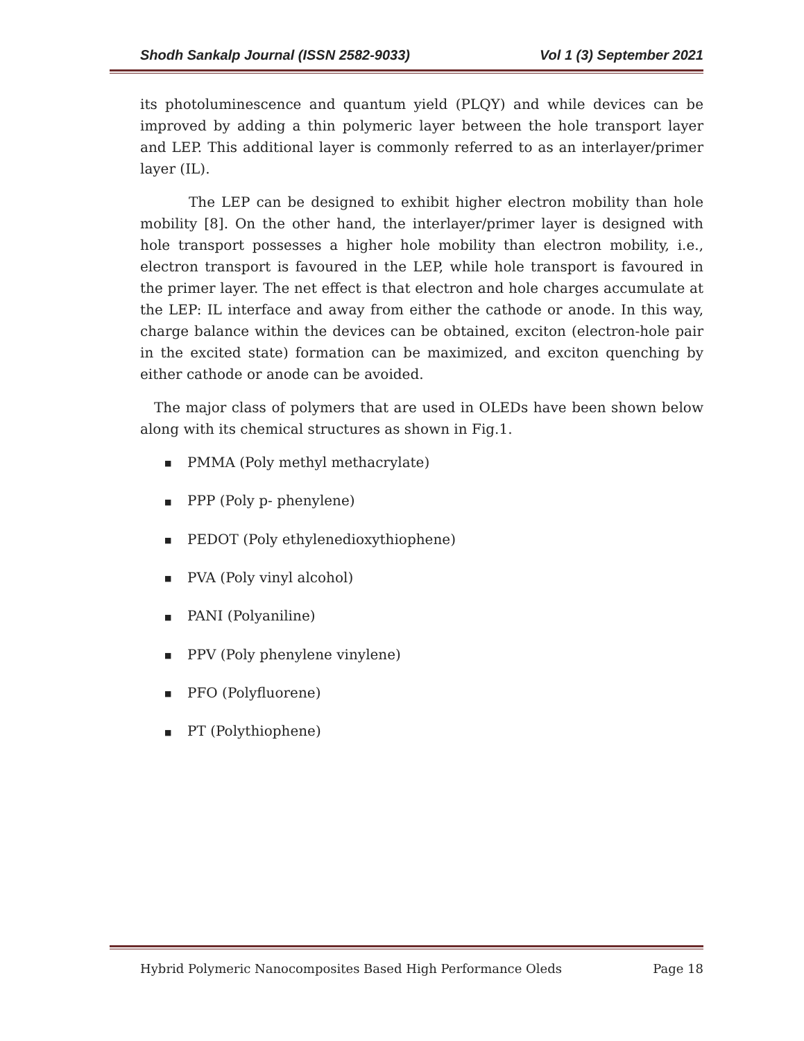Shodh Sankalp Journal (ISSN 2582-9033) Vol 1 (3) September 2021
its photoluminescence and quantum yield (PLQY) and while devices can be improved by adding a thin polymeric layer between the hole transport layer and LEP. This additional layer is commonly referred to as an interlayer/primer layer (IL).
The LEP can be designed to exhibit higher electron mobility than hole mobility [8]. On the other hand, the interlayer/primer layer is designed with hole transport possesses a higher hole mobility than electron mobility, i.e., electron transport is favoured in the LEP, while hole transport is favoured in the primer layer. The net effect is that electron and hole charges accumulate at the LEP: IL interface and away from either the cathode or anode. In this way, charge balance within the devices can be obtained, exciton (electron-hole pair in the excited state) formation can be maximized, and exciton quenching by either cathode or anode can be avoided.
The major class of polymers that are used in OLEDs have been shown below along with its chemical structures as shown in Fig.1.
■ PMMA (Poly methyl methacrylate)
■ PPP (Poly p- phenylene)
■ PEDOT (Poly ethylenedioxythiophene)
■ PVA (Poly vinyl alcohol)
■ PANI (Polyaniline)
■ PPV (Poly phenylene vinylene)
■ PFO (Polyfluorene)
■ PT (Polythiophene)
Hybrid Polymeric Nanocomposites Based High Performance Oleds Page 18